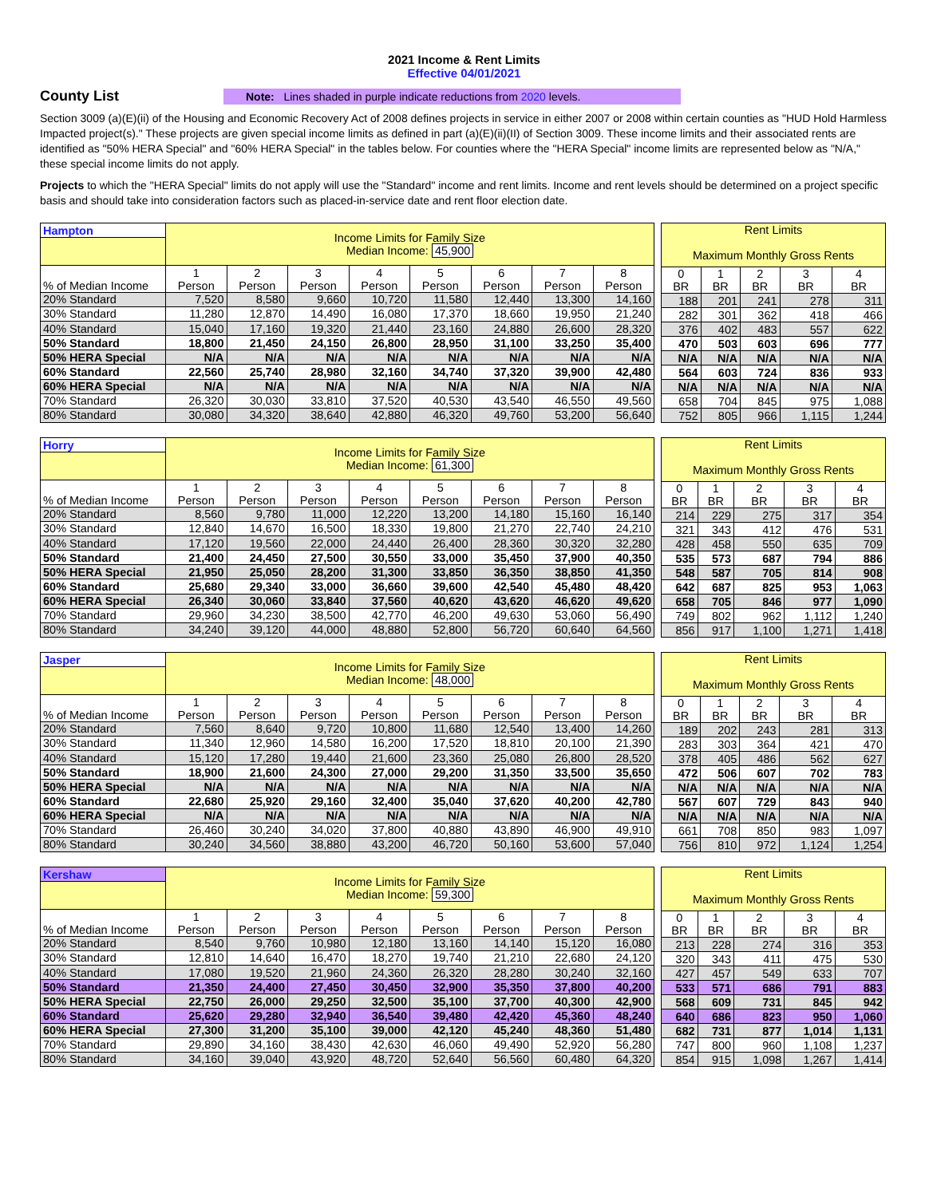2021 Income & Rent Limits
Effective 04/01/2021
County List
Note: Lines shaded in purple indicate reductions from 2020 levels.
Section 3009 (a)(E)(ii) of the Housing and Economic Recovery Act of 2008 defines projects in service in either 2007 or 2008 within certain counties as "HUD Hold Harmless Impacted project(s)." These projects are given special income limits as defined in part (a)(E)(ii)(II) of Section 3009. These income limits and their associated rents are identified as "50% HERA Special" and "60% HERA Special" in the tables below. For counties where the "HERA Special" income limits are represented below as "N/A," these special income limits do not apply.
Projects to which the "HERA Special" limits do not apply will use the "Standard" income and rent limits. Income and rent levels should be determined on a project specific basis and should take into consideration factors such as placed-in-service date and rent floor election date.
| Hampton | Income Limits for Family Size Median Income: 45,900 | | | | | | | |
| --- | --- | --- | --- | --- | --- | --- | --- | --- |
| % of Median Income | 1 Person | 2 Person | 3 Person | 4 Person | 5 Person | 6 Person | 7 Person | 8 Person |
| 20% Standard | 7,520 | 8,580 | 9,660 | 10,720 | 11,580 | 12,440 | 13,300 | 14,160 |
| 30% Standard | 11,280 | 12,870 | 14,490 | 16,080 | 17,370 | 18,660 | 19,950 | 21,240 |
| 40% Standard | 15,040 | 17,160 | 19,320 | 21,440 | 23,160 | 24,880 | 26,600 | 28,320 |
| 50% Standard | 18,800 | 21,450 | 24,150 | 26,800 | 28,950 | 31,100 | 33,250 | 35,400 |
| 50% HERA Special | N/A | N/A | N/A | N/A | N/A | N/A | N/A | N/A |
| 60% Standard | 22,560 | 25,740 | 28,980 | 32,160 | 34,740 | 37,320 | 39,900 | 42,480 |
| 60% HERA Special | N/A | N/A | N/A | N/A | N/A | N/A | N/A | N/A |
| 70% Standard | 26,320 | 30,030 | 33,810 | 37,520 | 40,530 | 43,540 | 46,550 | 49,560 |
| 80% Standard | 30,080 | 34,320 | 38,640 | 42,880 | 46,320 | 49,760 | 53,200 | 56,640 |
| Rent Limits Maximum Monthly Gross Rents | | | | |
| --- | --- | --- | --- | --- |
| 0 BR | 1 BR | 2 BR | 3 BR | 4 BR |
| 188 | 201 | 241 | 278 | 311 |
| 282 | 301 | 362 | 418 | 466 |
| 376 | 402 | 483 | 557 | 622 |
| 470 | 503 | 603 | 696 | 777 |
| N/A | N/A | N/A | N/A | N/A |
| 564 | 603 | 724 | 836 | 933 |
| N/A | N/A | N/A | N/A | N/A |
| 658 | 704 | 845 | 975 | 1,088 |
| 752 | 805 | 966 | 1,115 | 1,244 |
| Horry | Income Limits for Family Size Median Income: 61,300 | | | | | | | |
| --- | --- | --- | --- | --- | --- | --- | --- | --- |
| % of Median Income | 1 Person | 2 Person | 3 Person | 4 Person | 5 Person | 6 Person | 7 Person | 8 Person |
| 20% Standard | 8,560 | 9,780 | 11,000 | 12,220 | 13,200 | 14,180 | 15,160 | 16,140 |
| 30% Standard | 12,840 | 14,670 | 16,500 | 18,330 | 19,800 | 21,270 | 22,740 | 24,210 |
| 40% Standard | 17,120 | 19,560 | 22,000 | 24,440 | 26,400 | 28,360 | 30,320 | 32,280 |
| 50% Standard | 21,400 | 24,450 | 27,500 | 30,550 | 33,000 | 35,450 | 37,900 | 40,350 |
| 50% HERA Special | 21,950 | 25,050 | 28,200 | 31,300 | 33,850 | 36,350 | 38,850 | 41,350 |
| 60% Standard | 25,680 | 29,340 | 33,000 | 36,660 | 39,600 | 42,540 | 45,480 | 48,420 |
| 60% HERA Special | 26,340 | 30,060 | 33,840 | 37,560 | 40,620 | 43,620 | 46,620 | 49,620 |
| 70% Standard | 29,960 | 34,230 | 38,500 | 42,770 | 46,200 | 49,630 | 53,060 | 56,490 |
| 80% Standard | 34,240 | 39,120 | 44,000 | 48,880 | 52,800 | 56,720 | 60,640 | 64,560 |
| Rent Limits Maximum Monthly Gross Rents | | | | |
| --- | --- | --- | --- | --- |
| 0 BR | 1 BR | 2 BR | 3 BR | 4 BR |
| 214 | 229 | 275 | 317 | 354 |
| 321 | 343 | 412 | 476 | 531 |
| 428 | 458 | 550 | 635 | 709 |
| 535 | 573 | 687 | 794 | 886 |
| 548 | 587 | 705 | 814 | 908 |
| 642 | 687 | 825 | 953 | 1,063 |
| 658 | 705 | 846 | 977 | 1,090 |
| 749 | 802 | 962 | 1,112 | 1,240 |
| 856 | 917 | 1,100 | 1,271 | 1,418 |
| Jasper | Income Limits for Family Size Median Income: 48,000 | | | | | | | |
| --- | --- | --- | --- | --- | --- | --- | --- | --- |
| % of Median Income | 1 Person | 2 Person | 3 Person | 4 Person | 5 Person | 6 Person | 7 Person | 8 Person |
| 20% Standard | 7,560 | 8,640 | 9,720 | 10,800 | 11,680 | 12,540 | 13,400 | 14,260 |
| 30% Standard | 11,340 | 12,960 | 14,580 | 16,200 | 17,520 | 18,810 | 20,100 | 21,390 |
| 40% Standard | 15,120 | 17,280 | 19,440 | 21,600 | 23,360 | 25,080 | 26,800 | 28,520 |
| 50% Standard | 18,900 | 21,600 | 24,300 | 27,000 | 29,200 | 31,350 | 33,500 | 35,650 |
| 50% HERA Special | N/A | N/A | N/A | N/A | N/A | N/A | N/A | N/A |
| 60% Standard | 22,680 | 25,920 | 29,160 | 32,400 | 35,040 | 37,620 | 40,200 | 42,780 |
| 60% HERA Special | N/A | N/A | N/A | N/A | N/A | N/A | N/A | N/A |
| 70% Standard | 26,460 | 30,240 | 34,020 | 37,800 | 40,880 | 43,890 | 46,900 | 49,910 |
| 80% Standard | 30,240 | 34,560 | 38,880 | 43,200 | 46,720 | 50,160 | 53,600 | 57,040 |
| Rent Limits Maximum Monthly Gross Rents | | | | |
| --- | --- | --- | --- | --- |
| 0 BR | 1 BR | 2 BR | 3 BR | 4 BR |
| 189 | 202 | 243 | 281 | 313 |
| 283 | 303 | 364 | 421 | 470 |
| 378 | 405 | 486 | 562 | 627 |
| 472 | 506 | 607 | 702 | 783 |
| N/A | N/A | N/A | N/A | N/A |
| 567 | 607 | 729 | 843 | 940 |
| N/A | N/A | N/A | N/A | N/A |
| 661 | 708 | 850 | 983 | 1,097 |
| 756 | 810 | 972 | 1,124 | 1,254 |
| Kershaw | Income Limits for Family Size Median Income: 59,300 | | | | | | | |
| --- | --- | --- | --- | --- | --- | --- | --- | --- |
| % of Median Income | 1 Person | 2 Person | 3 Person | 4 Person | 5 Person | 6 Person | 7 Person | 8 Person |
| 20% Standard | 8,540 | 9,760 | 10,980 | 12,180 | 13,160 | 14,140 | 15,120 | 16,080 |
| 30% Standard | 12,810 | 14,640 | 16,470 | 18,270 | 19,740 | 21,210 | 22,680 | 24,120 |
| 40% Standard | 17,080 | 19,520 | 21,960 | 24,360 | 26,320 | 28,280 | 30,240 | 32,160 |
| 50% Standard | 21,350 | 24,400 | 27,450 | 30,450 | 32,900 | 35,350 | 37,800 | 40,200 |
| 50% HERA Special | 22,750 | 26,000 | 29,250 | 32,500 | 35,100 | 37,700 | 40,300 | 42,900 |
| 60% Standard | 25,620 | 29,280 | 32,940 | 36,540 | 39,480 | 42,420 | 45,360 | 48,240 |
| 60% HERA Special | 27,300 | 31,200 | 35,100 | 39,000 | 42,120 | 45,240 | 48,360 | 51,480 |
| 70% Standard | 29,890 | 34,160 | 38,430 | 42,630 | 46,060 | 49,490 | 52,920 | 56,280 |
| 80% Standard | 34,160 | 39,040 | 43,920 | 48,720 | 52,640 | 56,560 | 60,480 | 64,320 |
| Rent Limits Maximum Monthly Gross Rents | | | | |
| --- | --- | --- | --- | --- |
| 0 BR | 1 BR | 2 BR | 3 BR | 4 BR |
| 213 | 228 | 274 | 316 | 353 |
| 320 | 343 | 411 | 475 | 530 |
| 427 | 457 | 549 | 633 | 707 |
| 533 | 571 | 686 | 791 | 883 |
| 568 | 609 | 731 | 845 | 942 |
| 640 | 686 | 823 | 950 | 1,060 |
| 682 | 731 | 877 | 1,014 | 1,131 |
| 747 | 800 | 960 | 1,108 | 1,237 |
| 854 | 915 | 1,098 | 1,267 | 1,414 |